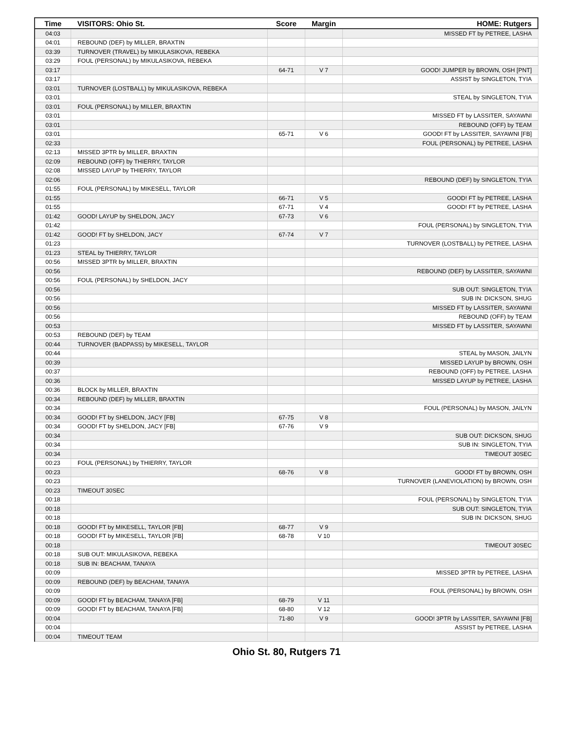| Time | VISITORS: Ohio St. | Score | Margin | HOME: Rutgers |
| --- | --- | --- | --- | --- |
| 04:03 | | | | MISSED FT by PETREE, LASHA |
| 04:01 | REBOUND (DEF) by MILLER, BRAXTIN | | | |
| 03:39 | TURNOVER (TRAVEL) by MIKULASIKOVA, REBEKA | | | |
| 03:29 | FOUL (PERSONAL) by MIKULASIKOVA, REBEKA | | | |
| 03:17 | | 64-71 | V 7 | GOOD! JUMPER by BROWN, OSH [PNT] |
| 03:17 | | | | ASSIST by SINGLETON, TYIA |
| 03:01 | TURNOVER (LOSTBALL) by MIKULASIKOVA, REBEKA | | | |
| 03:01 | | | | STEAL by SINGLETON, TYIA |
| 03:01 | FOUL (PERSONAL) by MILLER, BRAXTIN | | | |
| 03:01 | | | | MISSED FT by LASSITER, SAYAWNI |
| 03:01 | | | | REBOUND (OFF) by TEAM |
| 03:01 | | 65-71 | V 6 | GOOD! FT by LASSITER, SAYAWNI [FB] |
| 02:33 | | | | FOUL (PERSONAL) by PETREE, LASHA |
| 02:13 | MISSED 3PTR by MILLER, BRAXTIN | | | |
| 02:09 | REBOUND (OFF) by THIERRY, TAYLOR | | | |
| 02:08 | MISSED LAYUP by THIERRY, TAYLOR | | | |
| 02:06 | | | | REBOUND (DEF) by SINGLETON, TYIA |
| 01:55 | FOUL (PERSONAL) by MIKESELL, TAYLOR | | | |
| 01:55 | | 66-71 | V 5 | GOOD! FT by PETREE, LASHA |
| 01:55 | | 67-71 | V 4 | GOOD! FT by PETREE, LASHA |
| 01:42 | GOOD! LAYUP by SHELDON, JACY | 67-73 | V 6 | |
| 01:42 | | | | FOUL (PERSONAL) by SINGLETON, TYIA |
| 01:42 | GOOD! FT by SHELDON, JACY | 67-74 | V 7 | |
| 01:23 | | | | TURNOVER (LOSTBALL) by PETREE, LASHA |
| 01:23 | STEAL by THIERRY, TAYLOR | | | |
| 00:56 | MISSED 3PTR by MILLER, BRAXTIN | | | |
| 00:56 | | | | REBOUND (DEF) by LASSITER, SAYAWNI |
| 00:56 | FOUL (PERSONAL) by SHELDON, JACY | | | |
| 00:56 | | | | SUB OUT: SINGLETON, TYIA |
| 00:56 | | | | SUB IN: DICKSON, SHUG |
| 00:56 | | | | MISSED FT by LASSITER, SAYAWNI |
| 00:56 | | | | REBOUND (OFF) by TEAM |
| 00:53 | | | | MISSED FT by LASSITER, SAYAWNI |
| 00:53 | REBOUND (DEF) by TEAM | | | |
| 00:44 | TURNOVER (BADPASS) by MIKESELL, TAYLOR | | | |
| 00:44 | | | | STEAL by MASON, JAILYN |
| 00:39 | | | | MISSED LAYUP by BROWN, OSH |
| 00:37 | | | | REBOUND (OFF) by PETREE, LASHA |
| 00:36 | | | | MISSED LAYUP by PETREE, LASHA |
| 00:36 | BLOCK by MILLER, BRAXTIN | | | |
| 00:34 | REBOUND (DEF) by MILLER, BRAXTIN | | | |
| 00:34 | | | | FOUL (PERSONAL) by MASON, JAILYN |
| 00:34 | GOOD! FT by SHELDON, JACY [FB] | 67-75 | V 8 | |
| 00:34 | GOOD! FT by SHELDON, JACY [FB] | 67-76 | V 9 | |
| 00:34 | | | | SUB OUT: DICKSON, SHUG |
| 00:34 | | | | SUB IN: SINGLETON, TYIA |
| 00:34 | | | | TIMEOUT 30SEC |
| 00:23 | FOUL (PERSONAL) by THIERRY, TAYLOR | | | |
| 00:23 | | 68-76 | V 8 | GOOD! FT by BROWN, OSH |
| 00:23 | | | | TURNOVER (LANEVIOLATION) by BROWN, OSH |
| 00:23 | TIMEOUT 30SEC | | | |
| 00:18 | | | | FOUL (PERSONAL) by SINGLETON, TYIA |
| 00:18 | | | | SUB OUT: SINGLETON, TYIA |
| 00:18 | | | | SUB IN: DICKSON, SHUG |
| 00:18 | GOOD! FT by MIKESELL, TAYLOR [FB] | 68-77 | V 9 | |
| 00:18 | GOOD! FT by MIKESELL, TAYLOR [FB] | 68-78 | V 10 | |
| 00:18 | | | | TIMEOUT 30SEC |
| 00:18 | SUB OUT: MIKULASIKOVA, REBEKA | | | |
| 00:18 | SUB IN: BEACHAM, TANAYA | | | |
| 00:09 | | | | MISSED 3PTR by PETREE, LASHA |
| 00:09 | REBOUND (DEF) by BEACHAM, TANAYA | | | |
| 00:09 | | | | FOUL (PERSONAL) by BROWN, OSH |
| 00:09 | GOOD! FT by BEACHAM, TANAYA [FB] | 68-79 | V 11 | |
| 00:09 | GOOD! FT by BEACHAM, TANAYA [FB] | 68-80 | V 12 | |
| 00:04 | | 71-80 | V 9 | GOOD! 3PTR by LASSITER, SAYAWNI [FB] |
| 00:04 | | | | ASSIST by PETREE, LASHA |
| 00:04 | TIMEOUT TEAM | | | |
Ohio St. 80, Rutgers 71